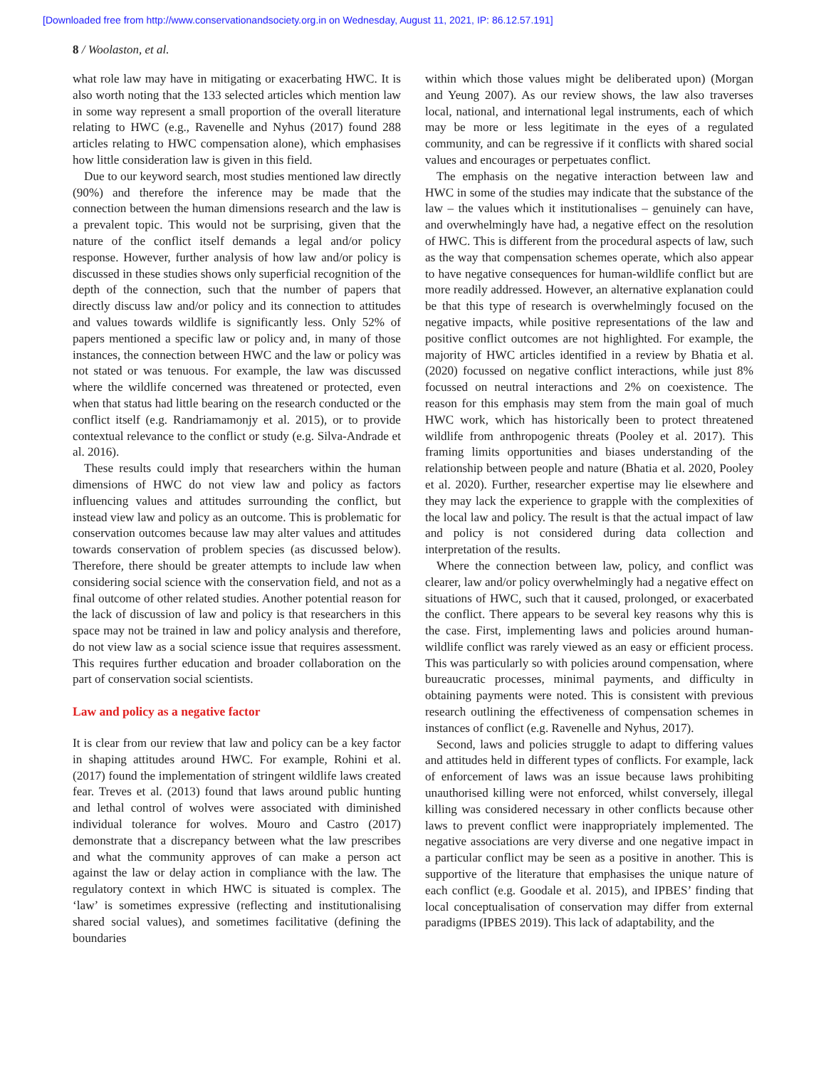[Downloaded free from http://www.conservationandsociety.org.in on Wednesday, August 11, 2021, IP: 86.12.57.191]
8 / Woolaston, et al.
what role law may have in mitigating or exacerbating HWC. It is also worth noting that the 133 selected articles which mention law in some way represent a small proportion of the overall literature relating to HWC (e.g., Ravenelle and Nyhus (2017) found 288 articles relating to HWC compensation alone), which emphasises how little consideration law is given in this field.
Due to our keyword search, most studies mentioned law directly (90%) and therefore the inference may be made that the connection between the human dimensions research and the law is a prevalent topic. This would not be surprising, given that the nature of the conflict itself demands a legal and/or policy response. However, further analysis of how law and/or policy is discussed in these studies shows only superficial recognition of the depth of the connection, such that the number of papers that directly discuss law and/or policy and its connection to attitudes and values towards wildlife is significantly less. Only 52% of papers mentioned a specific law or policy and, in many of those instances, the connection between HWC and the law or policy was not stated or was tenuous. For example, the law was discussed where the wildlife concerned was threatened or protected, even when that status had little bearing on the research conducted or the conflict itself (e.g. Randriamamonjy et al. 2015), or to provide contextual relevance to the conflict or study (e.g. Silva-Andrade et al. 2016).
These results could imply that researchers within the human dimensions of HWC do not view law and policy as factors influencing values and attitudes surrounding the conflict, but instead view law and policy as an outcome. This is problematic for conservation outcomes because law may alter values and attitudes towards conservation of problem species (as discussed below). Therefore, there should be greater attempts to include law when considering social science with the conservation field, and not as a final outcome of other related studies. Another potential reason for the lack of discussion of law and policy is that researchers in this space may not be trained in law and policy analysis and therefore, do not view law as a social science issue that requires assessment. This requires further education and broader collaboration on the part of conservation social scientists.
Law and policy as a negative factor
It is clear from our review that law and policy can be a key factor in shaping attitudes around HWC. For example, Rohini et al. (2017) found the implementation of stringent wildlife laws created fear. Treves et al. (2013) found that laws around public hunting and lethal control of wolves were associated with diminished individual tolerance for wolves. Mouro and Castro (2017) demonstrate that a discrepancy between what the law prescribes and what the community approves of can make a person act against the law or delay action in compliance with the law. The regulatory context in which HWC is situated is complex. The ‘law’ is sometimes expressive (reflecting and institutionalising shared social values), and sometimes facilitative (defining the boundaries
within which those values might be deliberated upon) (Morgan and Yeung 2007). As our review shows, the law also traverses local, national, and international legal instruments, each of which may be more or less legitimate in the eyes of a regulated community, and can be regressive if it conflicts with shared social values and encourages or perpetuates conflict.
The emphasis on the negative interaction between law and HWC in some of the studies may indicate that the substance of the law – the values which it institutionalises – genuinely can have, and overwhelmingly have had, a negative effect on the resolution of HWC. This is different from the procedural aspects of law, such as the way that compensation schemes operate, which also appear to have negative consequences for human-wildlife conflict but are more readily addressed. However, an alternative explanation could be that this type of research is overwhelmingly focused on the negative impacts, while positive representations of the law and positive conflict outcomes are not highlighted. For example, the majority of HWC articles identified in a review by Bhatia et al. (2020) focussed on negative conflict interactions, while just 8% focussed on neutral interactions and 2% on coexistence. The reason for this emphasis may stem from the main goal of much HWC work, which has historically been to protect threatened wildlife from anthropogenic threats (Pooley et al. 2017). This framing limits opportunities and biases understanding of the relationship between people and nature (Bhatia et al. 2020, Pooley et al. 2020). Further, researcher expertise may lie elsewhere and they may lack the experience to grapple with the complexities of the local law and policy. The result is that the actual impact of law and policy is not considered during data collection and interpretation of the results.
Where the connection between law, policy, and conflict was clearer, law and/or policy overwhelmingly had a negative effect on situations of HWC, such that it caused, prolonged, or exacerbated the conflict. There appears to be several key reasons why this is the case. First, implementing laws and policies around human-wildlife conflict was rarely viewed as an easy or efficient process. This was particularly so with policies around compensation, where bureaucratic processes, minimal payments, and difficulty in obtaining payments were noted. This is consistent with previous research outlining the effectiveness of compensation schemes in instances of conflict (e.g. Ravenelle and Nyhus, 2017).
Second, laws and policies struggle to adapt to differing values and attitudes held in different types of conflicts. For example, lack of enforcement of laws was an issue because laws prohibiting unauthorised killing were not enforced, whilst conversely, illegal killing was considered necessary in other conflicts because other laws to prevent conflict were inappropriately implemented. The negative associations are very diverse and one negative impact in a particular conflict may be seen as a positive in another. This is supportive of the literature that emphasises the unique nature of each conflict (e.g. Goodale et al. 2015), and IPBES’ finding that local conceptualisation of conservation may differ from external paradigms (IPBES 2019). This lack of adaptability, and the